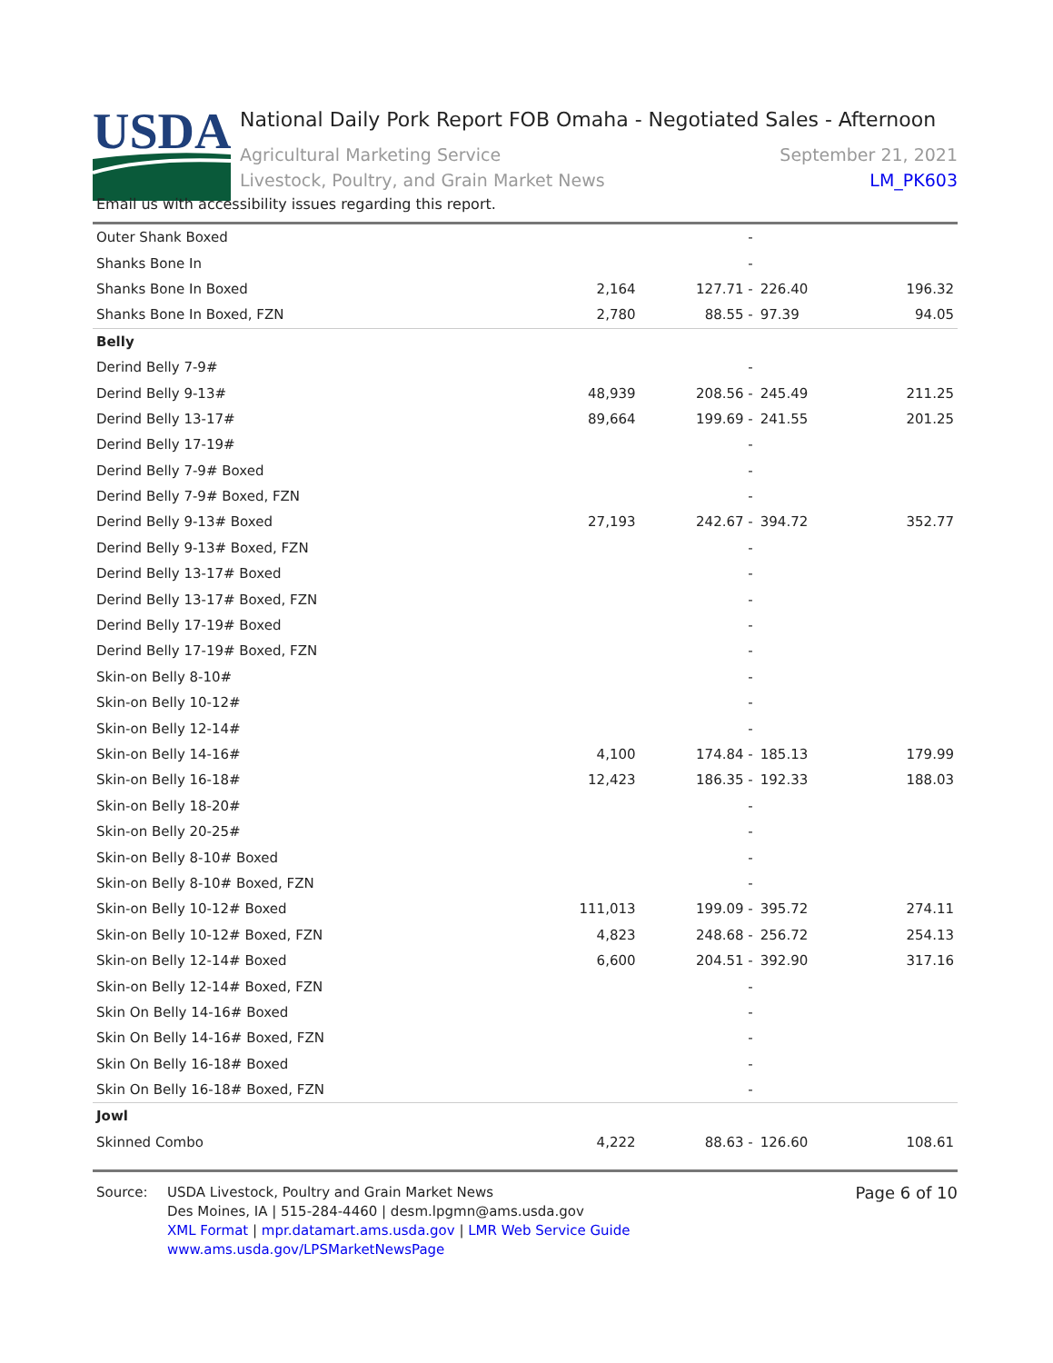USDA
National Daily Pork Report FOB Omaha - Negotiated Sales - Afternoon
Agricultural Marketing Service
Livestock, Poultry, and Grain Market News
September 21, 2021
LM_PK603
Email us with accessibility issues regarding this report.
| Outer Shank Boxed | | - | | |
| Shanks Bone In | | - | | |
| Shanks Bone In Boxed | 2,164 | 127.71 - | 226.40 | 196.32 |
| Shanks Bone In Boxed, FZN | 2,780 | 88.55 - | 97.39 | 94.05 |
| Belly | | | | |
| Derind Belly 7-9# | | - | | |
| Derind Belly 9-13# | 48,939 | 208.56 - | 245.49 | 211.25 |
| Derind Belly 13-17# | 89,664 | 199.69 - | 241.55 | 201.25 |
| Derind Belly 17-19# | | - | | |
| Derind Belly 7-9# Boxed | | - | | |
| Derind Belly 7-9# Boxed, FZN | | - | | |
| Derind Belly 9-13# Boxed | 27,193 | 242.67 - | 394.72 | 352.77 |
| Derind Belly 9-13# Boxed, FZN | | - | | |
| Derind Belly 13-17# Boxed | | - | | |
| Derind Belly 13-17# Boxed, FZN | | - | | |
| Derind Belly 17-19# Boxed | | - | | |
| Derind Belly 17-19# Boxed, FZN | | - | | |
| Skin-on Belly 8-10# | | - | | |
| Skin-on Belly 10-12# | | - | | |
| Skin-on Belly 12-14# | | - | | |
| Skin-on Belly 14-16# | 4,100 | 174.84 - | 185.13 | 179.99 |
| Skin-on Belly 16-18# | 12,423 | 186.35 - | 192.33 | 188.03 |
| Skin-on Belly 18-20# | | - | | |
| Skin-on Belly 20-25# | | - | | |
| Skin-on Belly 8-10# Boxed | | - | | |
| Skin-on Belly 8-10# Boxed, FZN | | - | | |
| Skin-on Belly 10-12# Boxed | 111,013 | 199.09 - | 395.72 | 274.11 |
| Skin-on Belly 10-12# Boxed, FZN | 4,823 | 248.68 - | 256.72 | 254.13 |
| Skin-on Belly 12-14# Boxed | 6,600 | 204.51 - | 392.90 | 317.16 |
| Skin-on Belly 12-14# Boxed, FZN | | - | | |
| Skin On Belly 14-16# Boxed | | - | | |
| Skin On Belly 14-16# Boxed, FZN | | - | | |
| Skin On Belly 16-18# Boxed | | - | | |
| Skin On Belly 16-18# Boxed, FZN | | - | | |
| Jowl | | | | |
| Skinned Combo | 4,222 | 88.63 - | 126.60 | 108.61 |
Source: USDA Livestock, Poultry and Grain Market News
Des Moines, IA | 515-284-4460 | desm.lpgmn@ams.usda.gov
XML Format | mpr.datamart.ams.usda.gov | LMR Web Service Guide
www.ams.usda.gov/LPSMarketNewsPage
Page 6 of 10